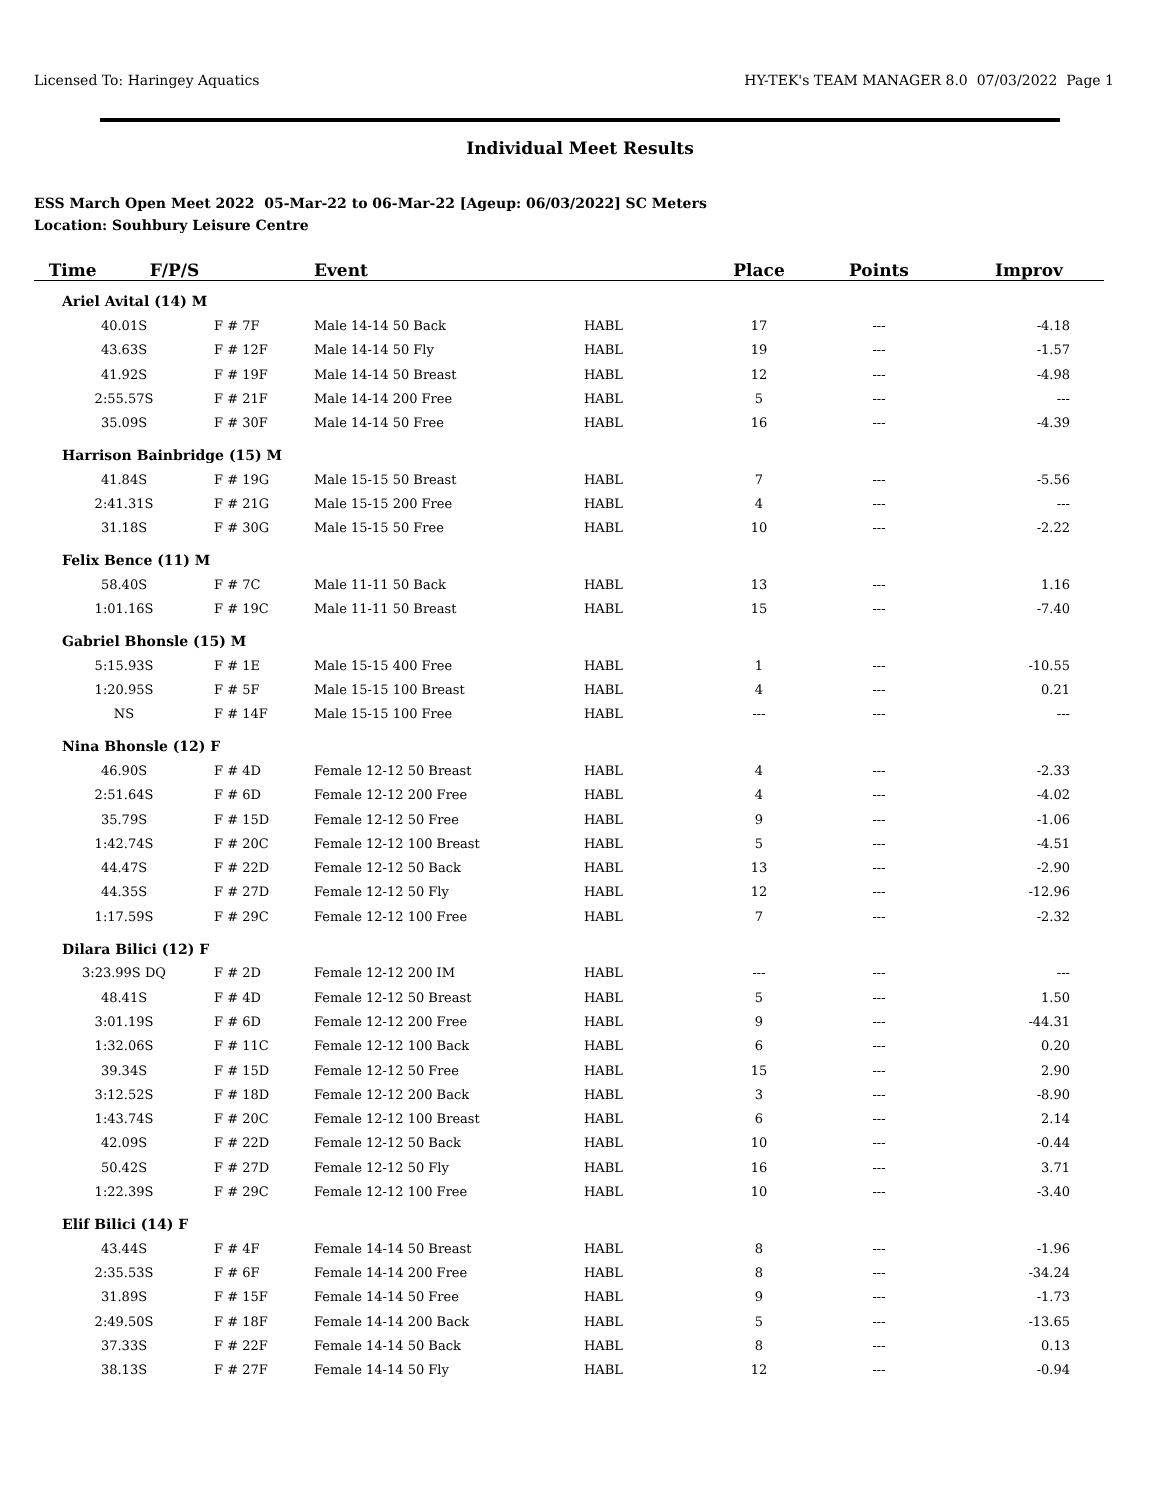Licensed To: Haringey Aquatics HY-TEK's TEAM MANAGER 8.0 07/03/2022 Page 1
Individual Meet Results
ESS March Open Meet 2022 05-Mar-22 to 06-Mar-22 [Ageup: 06/03/2022] SC Meters
Location: Souhbury Leisure Centre
| Time F/P/S | | Event | | Place | Points | Improv |
| --- | --- | --- | --- | --- | --- | --- |
| Ariel Avital (14) M | | | | | | |
| 40.01S | F # 7F | Male 14-14 50 Back | HABL | 17 | --- | -4.18 |
| 43.63S | F # 12F | Male 14-14 50 Fly | HABL | 19 | --- | -1.57 |
| 41.92S | F # 19F | Male 14-14 50 Breast | HABL | 12 | --- | -4.98 |
| 2:55.57S | F # 21F | Male 14-14 200 Free | HABL | 5 | --- | --- |
| 35.09S | F # 30F | Male 14-14 50 Free | HABL | 16 | --- | -4.39 |
| Harrison Bainbridge (15) M | | | | | | |
| 41.84S | F # 19G | Male 15-15 50 Breast | HABL | 7 | --- | -5.56 |
| 2:41.31S | F # 21G | Male 15-15 200 Free | HABL | 4 | --- | --- |
| 31.18S | F # 30G | Male 15-15 50 Free | HABL | 10 | --- | -2.22 |
| Felix Bence (11) M | | | | | | |
| 58.40S | F # 7C | Male 11-11 50 Back | HABL | 13 | --- | 1.16 |
| 1:01.16S | F # 19C | Male 11-11 50 Breast | HABL | 15 | --- | -7.40 |
| Gabriel Bhonsle (15) M | | | | | | |
| 5:15.93S | F # 1E | Male 15-15 400 Free | HABL | 1 | --- | -10.55 |
| 1:20.95S | F # 5F | Male 15-15 100 Breast | HABL | 4 | --- | 0.21 |
| NS | F # 14F | Male 15-15 100 Free | HABL | --- | --- | --- |
| Nina Bhonsle (12) F | | | | | | |
| 46.90S | F # 4D | Female 12-12 50 Breast | HABL | 4 | --- | -2.33 |
| 2:51.64S | F # 6D | Female 12-12 200 Free | HABL | 4 | --- | -4.02 |
| 35.79S | F # 15D | Female 12-12 50 Free | HABL | 9 | --- | -1.06 |
| 1:42.74S | F # 20C | Female 12-12 100 Breast | HABL | 5 | --- | -4.51 |
| 44.47S | F # 22D | Female 12-12 50 Back | HABL | 13 | --- | -2.90 |
| 44.35S | F # 27D | Female 12-12 50 Fly | HABL | 12 | --- | -12.96 |
| 1:17.59S | F # 29C | Female 12-12 100 Free | HABL | 7 | --- | -2.32 |
| Dilara Bilici (12) F | | | | | | |
| 3:23.99S DQ | F # 2D | Female 12-12 200 IM | HABL | --- | --- | --- |
| 48.41S | F # 4D | Female 12-12 50 Breast | HABL | 5 | --- | 1.50 |
| 3:01.19S | F # 6D | Female 12-12 200 Free | HABL | 9 | --- | -44.31 |
| 1:32.06S | F # 11C | Female 12-12 100 Back | HABL | 6 | --- | 0.20 |
| 39.34S | F # 15D | Female 12-12 50 Free | HABL | 15 | --- | 2.90 |
| 3:12.52S | F # 18D | Female 12-12 200 Back | HABL | 3 | --- | -8.90 |
| 1:43.74S | F # 20C | Female 12-12 100 Breast | HABL | 6 | --- | 2.14 |
| 42.09S | F # 22D | Female 12-12 50 Back | HABL | 10 | --- | -0.44 |
| 50.42S | F # 27D | Female 12-12 50 Fly | HABL | 16 | --- | 3.71 |
| 1:22.39S | F # 29C | Female 12-12 100 Free | HABL | 10 | --- | -3.40 |
| Elif Bilici (14) F | | | | | | |
| 43.44S | F # 4F | Female 14-14 50 Breast | HABL | 8 | --- | -1.96 |
| 2:35.53S | F # 6F | Female 14-14 200 Free | HABL | 8 | --- | -34.24 |
| 31.89S | F # 15F | Female 14-14 50 Free | HABL | 9 | --- | -1.73 |
| 2:49.50S | F # 18F | Female 14-14 200 Back | HABL | 5 | --- | -13.65 |
| 37.33S | F # 22F | Female 14-14 50 Back | HABL | 8 | --- | 0.13 |
| 38.13S | F # 27F | Female 14-14 50 Fly | HABL | 12 | --- | -0.94 |